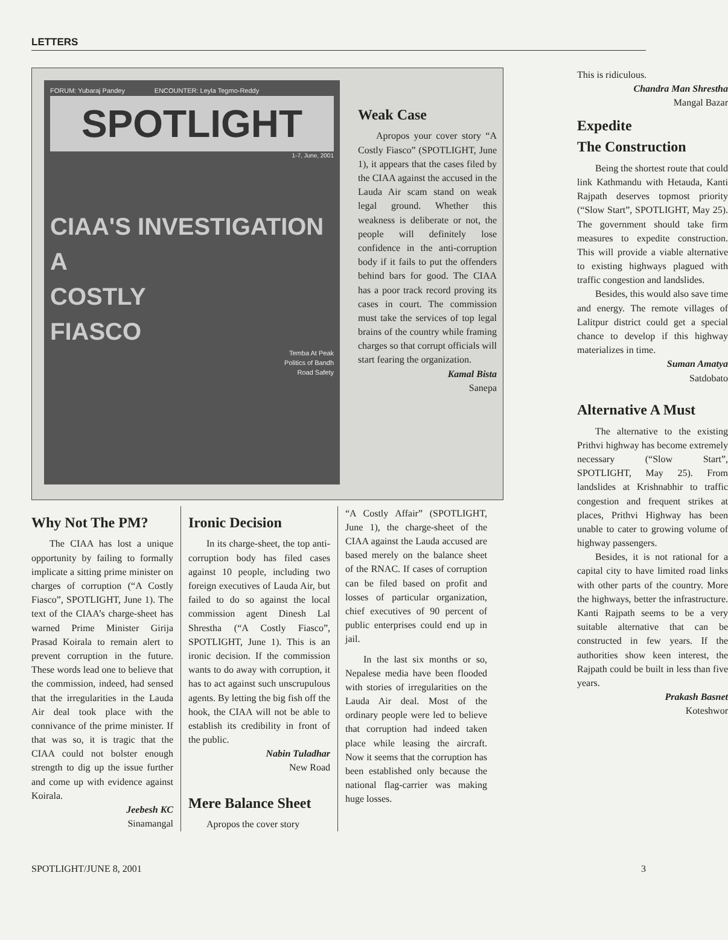LETTERS
FORUM: Yubaraj Pandey ENCOUNTER: Leyla Tegmo-Reddy
SPOTLIGHT
1-7, June, 2001
CIAA'S INVESTIGATION
A
COSTLY
FIASCO
Temba At Peak
Politics of Bandh
Road Safety
Weak Case
Apropos your cover story “A Costly Fiasco” (SPOTLIGHT, June 1), it appears that the cases filed by the CIAA against the accused in the Lauda Air scam stand on weak legal ground. Whether this weakness is deliberate or not, the people will definitely lose confidence in the anti-corruption body if it fails to put the offenders behind bars for good. The CIAA has a poor track record proving its cases in court. The commission must take the services of top legal brains of the country while framing charges so that corrupt officials will start fearing the organization.
Kamal Bista
Sanepa
Why Not The PM?
The CIAA has lost a unique opportunity by failing to formally implicate a sitting prime minister on charges of corruption (“A Costly Fiasco”, SPOTLIGHT, June 1). The text of the CIAA’s charge-sheet has warned Prime Minister Girija Prasad Koirala to remain alert to prevent corruption in the future. These words lead one to believe that the commission, indeed, had sensed that the irregularities in the Lauda Air deal took place with the connivance of the prime minister. If that was so, it is tragic that the CIAA could not bolster enough strength to dig up the issue further and come up with evidence against Koirala.
Jeebesh KC
Sinamangal
Ironic Decision
In its charge-sheet, the top anti-corruption body has filed cases against 10 people, including two foreign executives of Lauda Air, but failed to do so against the local commission agent Dinesh Lal Shrestha (“A Costly Fiasco”, SPOTLIGHT, June 1). This is an ironic decision. If the commission wants to do away with corruption, it has to act against such unscrupulous agents. By letting the big fish off the hook, the CIAA will not be able to establish its credibility in front of the public.
Nabin Tuladhar
New Road
Mere Balance Sheet
Apropos the cover story
“A Costly Affair” (SPOTLIGHT, June 1), the charge-sheet of the CIAA against the Lauda accused are based merely on the balance sheet of the RNAC. If cases of corruption can be filed based on profit and losses of particular organization, chief executives of 90 percent of public enterprises could end up in jail.
In the last six months or so, Nepalese media have been flooded with stories of irregularities on the Lauda Air deal. Most of the ordinary people were led to believe that corruption had indeed taken place while leasing the aircraft. Now it seems that the corruption has been established only because the national flag-carrier was making huge losses.
This is ridiculous.
Chandra Man Shrestha
Mangal Bazar
Expedite
The Construction
Being the shortest route that could link Kathmandu with Hetauda, Kanti Rajpath deserves topmost priority (“Slow Start”, SPOTLIGHT, May 25). The government should take firm measures to expedite construction. This will provide a viable alternative to existing highways plagued with traffic congestion and landslides.
Besides, this would also save time and energy. The remote villages of Lalitpur district could get a special chance to develop if this highway materializes in time.
Suman Amatya
Satdobato
Alternative A Must
The alternative to the existing Prithvi highway has become extremely necessary (“Slow Start”, SPOTLIGHT, May 25). From landslides at Krishnabhir to traffic congestion and frequent strikes at places, Prithvi Highway has been unable to cater to growing volume of highway passengers.
Besides, it is not rational for a capital city to have limited road links with other parts of the country. More the highways, better the infrastructure. Kanti Rajpath seems to be a very suitable alternative that can be constructed in few years. If the authorities show keen interest, the Rajpath could be built in less than five years.
Prakash Basnet
Koteshwor
SPOTLIGHT/JUNE 8, 2001 3